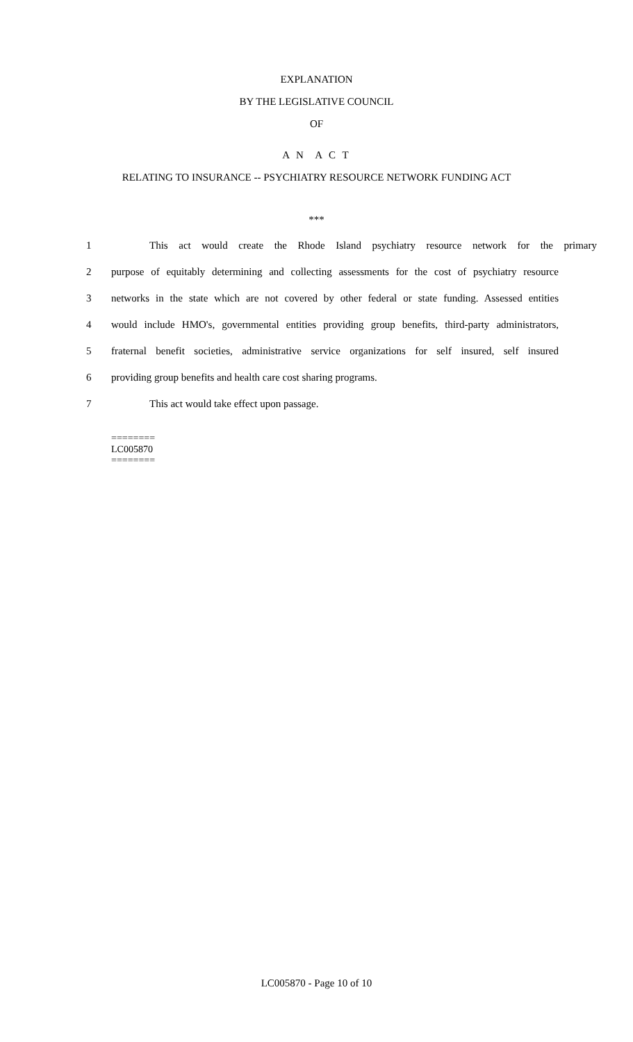EXPLANATION
BY THE LEGISLATIVE COUNCIL
OF
A N A C T
RELATING TO INSURANCE -- PSYCHIATRY RESOURCE NETWORK FUNDING ACT
***
1 This act would create the Rhode Island psychiatry resource network for the primary
2 purpose of equitably determining and collecting assessments for the cost of psychiatry resource
3 networks in the state which are not covered by other federal or state funding. Assessed entities
4 would include HMO's, governmental entities providing group benefits, third-party administrators,
5 fraternal benefit societies, administrative service organizations for self insured, self insured
6 providing group benefits and health care cost sharing programs.
7 This act would take effect upon passage.
========
LC005870
========
LC005870 - Page 10 of 10